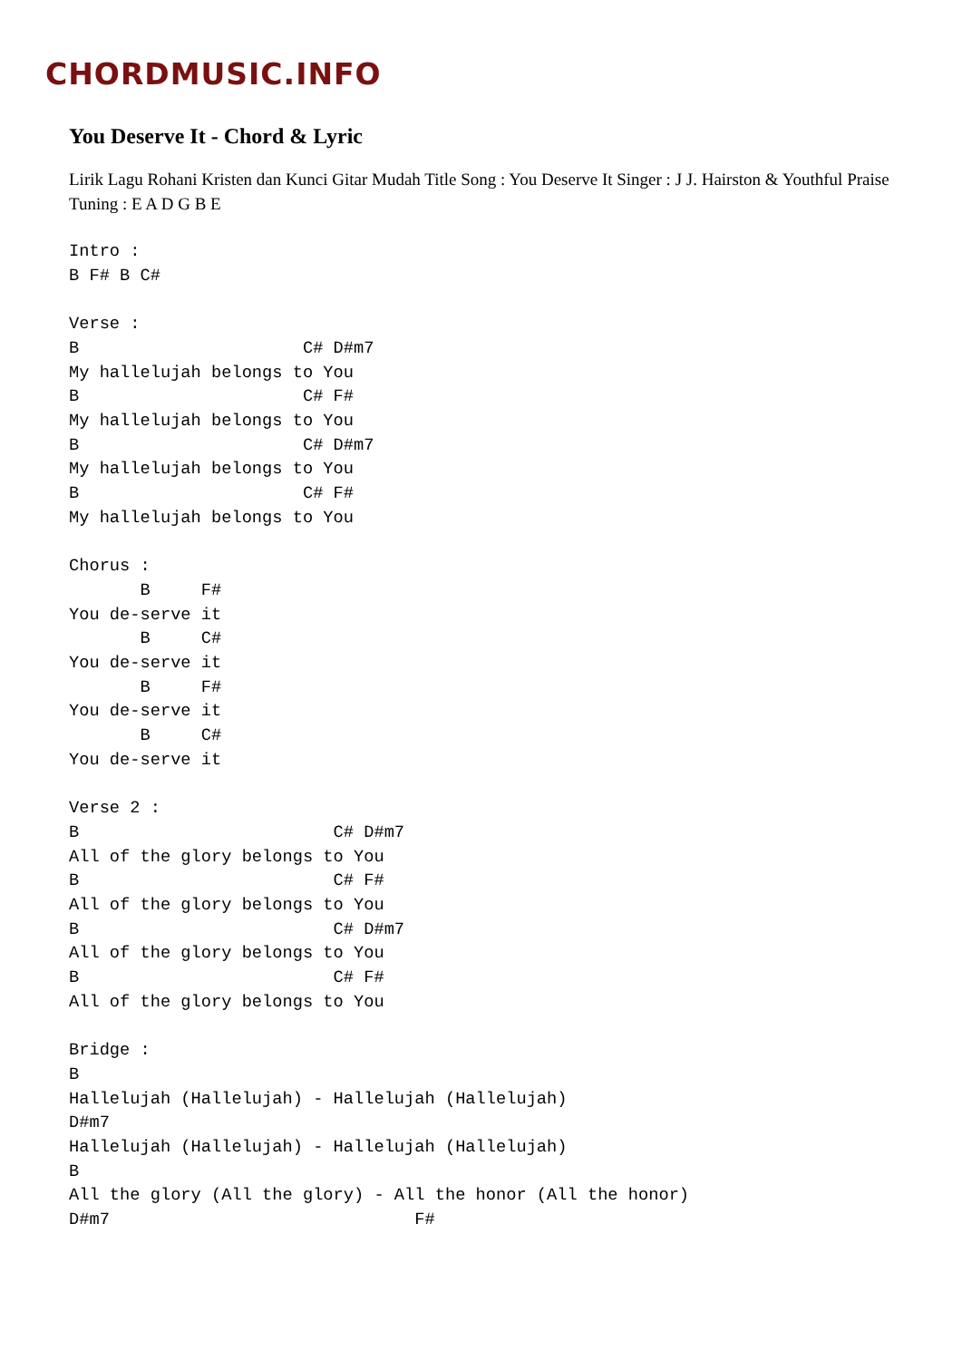CHORDMUSIC.INFO
You Deserve It - Chord & Lyric
Lirik Lagu Rohani Kristen dan Kunci Gitar Mudah Title Song : You Deserve It Singer : J J. Hairston & Youthful Praise Tuning : E A D G B E
Intro :
B F# B C#

Verse :
B                      C# D#m7
My hallelujah belongs to You
B                      C# F#
My hallelujah belongs to You
B                      C# D#m7
My hallelujah belongs to You
B                      C# F#
My hallelujah belongs to You

Chorus :
       B     F#
You de-serve it
       B     C#
You de-serve it
       B     F#
You de-serve it
       B     C#
You de-serve it

Verse 2 :
B                         C# D#m7
All of the glory belongs to You
B                         C# F#
All of the glory belongs to You
B                         C# D#m7
All of the glory belongs to You
B                         C# F#
All of the glory belongs to You

Bridge :
B
Hallelujah (Hallelujah) - Hallelujah (Hallelujah)
D#m7
Hallelujah (Hallelujah) - Hallelujah (Hallelujah)
B
All the glory (All the glory) - All the honor (All the honor)
D#m7                              F#